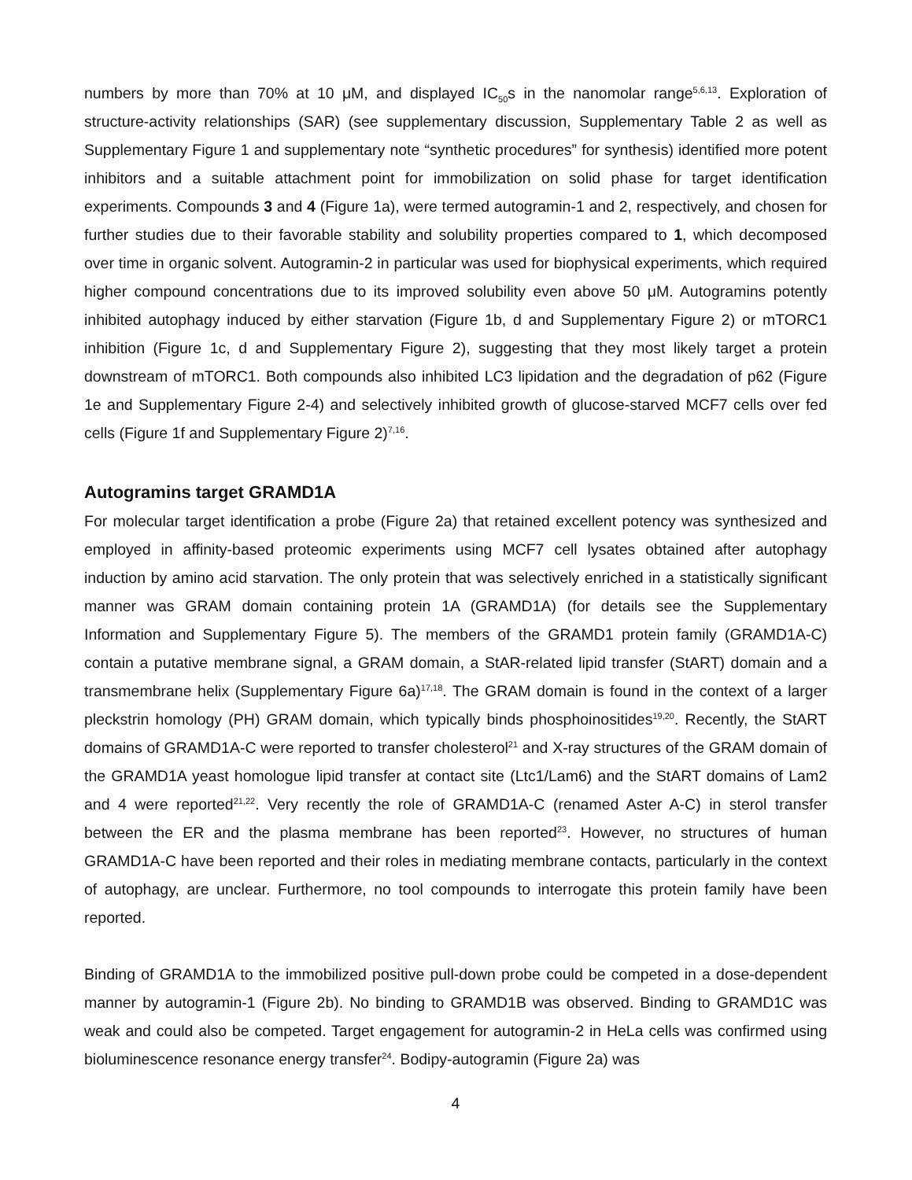numbers by more than 70% at 10 μM, and displayed IC<sub>50</sub>s in the nanomolar range<sup>5,6,13</sup>. Exploration of structure-activity relationships (SAR) (see supplementary discussion, Supplementary Table 2 as well as Supplementary Figure 1 and supplementary note “synthetic procedures” for synthesis) identified more potent inhibitors and a suitable attachment point for immobilization on solid phase for target identification experiments. Compounds 3 and 4 (Figure 1a), were termed autogramin-1 and 2, respectively, and chosen for further studies due to their favorable stability and solubility properties compared to 1, which decomposed over time in organic solvent. Autogramin-2 in particular was used for biophysical experiments, which required higher compound concentrations due to its improved solubility even above 50 μM. Autogramins potently inhibited autophagy induced by either starvation (Figure 1b, d and Supplementary Figure 2) or mTORC1 inhibition (Figure 1c, d and Supplementary Figure 2), suggesting that they most likely target a protein downstream of mTORC1. Both compounds also inhibited LC3 lipidation and the degradation of p62 (Figure 1e and Supplementary Figure 2-4) and selectively inhibited growth of glucose-starved MCF7 cells over fed cells (Figure 1f and Supplementary Figure 2)<sup>7,16</sup>.
Autogramins target GRAMD1A
For molecular target identification a probe (Figure 2a) that retained excellent potency was synthesized and employed in affinity-based proteomic experiments using MCF7 cell lysates obtained after autophagy induction by amino acid starvation. The only protein that was selectively enriched in a statistically significant manner was GRAM domain containing protein 1A (GRAMD1A) (for details see the Supplementary Information and Supplementary Figure 5). The members of the GRAMD1 protein family (GRAMD1A-C) contain a putative membrane signal, a GRAM domain, a StAR-related lipid transfer (StART) domain and a transmembrane helix (Supplementary Figure 6a)<sup>17,18</sup>. The GRAM domain is found in the context of a larger pleckstrin homology (PH) GRAM domain, which typically binds phosphoinositides<sup>19,20</sup>. Recently, the StART domains of GRAMD1A-C were reported to transfer cholesterol<sup>21</sup> and X-ray structures of the GRAM domain of the GRAMD1A yeast homologue lipid transfer at contact site (Ltc1/Lam6) and the StART domains of Lam2 and 4 were reported<sup>21,22</sup>. Very recently the role of GRAMD1A-C (renamed Aster A-C) in sterol transfer between the ER and the plasma membrane has been reported<sup>23</sup>. However, no structures of human GRAMD1A-C have been reported and their roles in mediating membrane contacts, particularly in the context of autophagy, are unclear. Furthermore, no tool compounds to interrogate this protein family have been reported.
Binding of GRAMD1A to the immobilized positive pull-down probe could be competed in a dose-dependent manner by autogramin-1 (Figure 2b). No binding to GRAMD1B was observed. Binding to GRAMD1C was weak and could also be competed. Target engagement for autogramin-2 in HeLa cells was confirmed using bioluminescence resonance energy transfer<sup>24</sup>. Bodipy-autogramin (Figure 2a) was
4